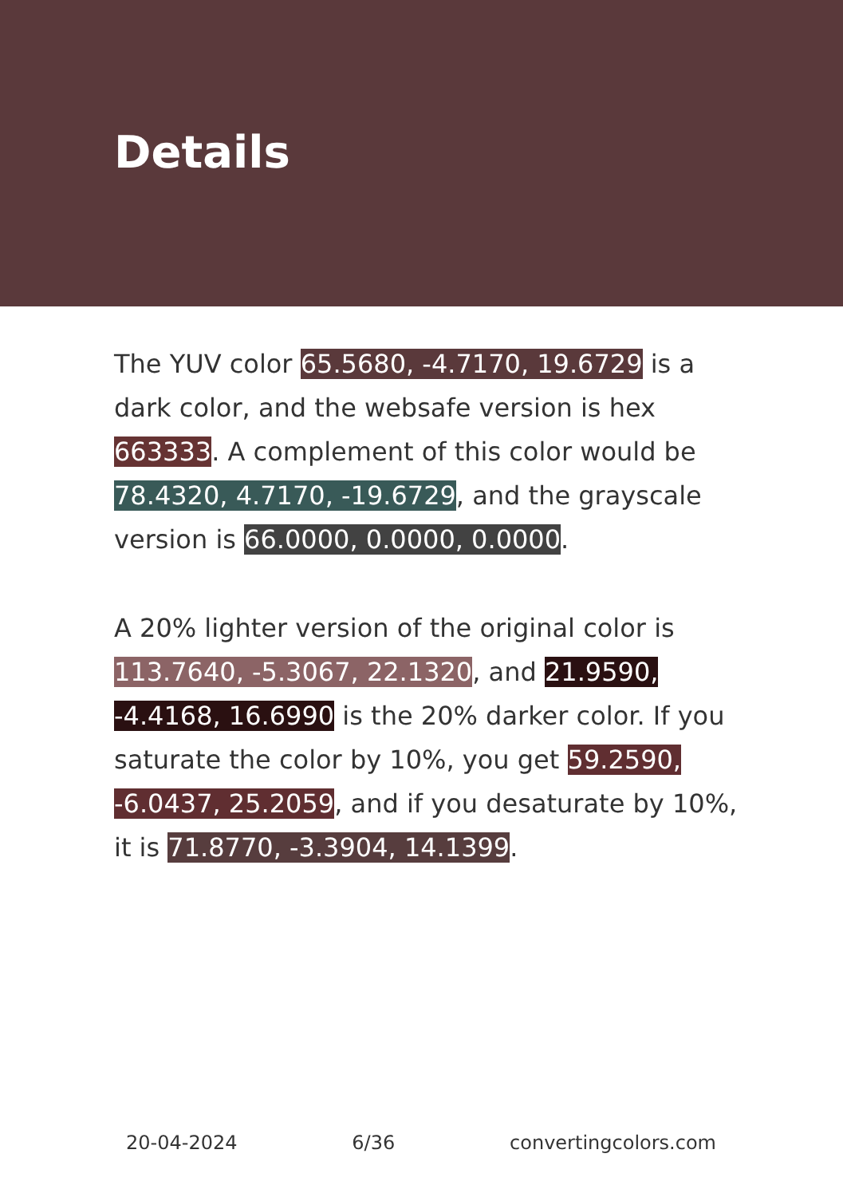Details
The YUV color 65.5680, -4.7170, 19.6729 is a dark color, and the websafe version is hex 663333. A complement of this color would be 78.4320, 4.7170, -19.6729, and the grayscale version is 66.0000, 0.0000, 0.0000.
A 20% lighter version of the original color is 113.7640, -5.3067, 22.1320, and 21.9590, -4.4168, 16.6990 is the 20% darker color. If you saturate the color by 10%, you get 59.2590, -6.0437, 25.2059, and if you desaturate by 10%, it is 71.8770, -3.3904, 14.1399.
20-04-2024 6/36 convertingcolors.com